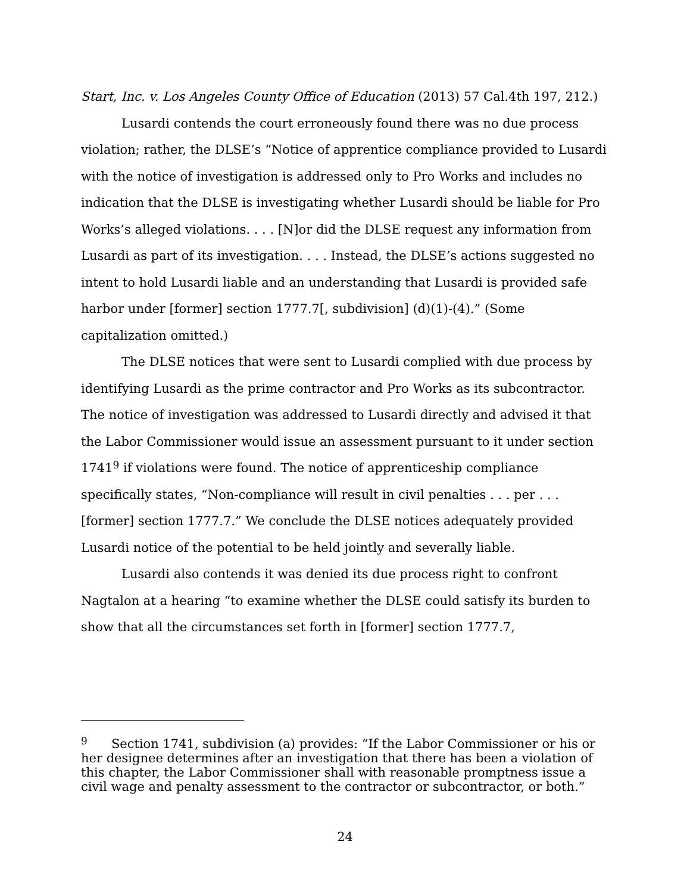Start, Inc. v. Los Angeles County Office of Education (2013) 57 Cal.4th 197, 212.)
Lusardi contends the court erroneously found there was no due process violation; rather, the DLSE’s “Notice of apprentice compliance provided to Lusardi with the notice of investigation is addressed only to Pro Works and includes no indication that the DLSE is investigating whether Lusardi should be liable for Pro Works’s alleged violations. . . . [N]or did the DLSE request any information from Lusardi as part of its investigation. . . . Instead, the DLSE’s actions suggested no intent to hold Lusardi liable and an understanding that Lusardi is provided safe harbor under [former] section 1777.7[, subdivision] (d)(1)-(4).” (Some capitalization omitted.)
The DLSE notices that were sent to Lusardi complied with due process by identifying Lusardi as the prime contractor and Pro Works as its subcontractor. The notice of investigation was addressed to Lusardi directly and advised it that the Labor Commissioner would issue an assessment pursuant to it under section 1741<sup>9</sup> if violations were found. The notice of apprenticeship compliance specifically states, “Non-compliance will result in civil penalties . . . per . . . [former] section 1777.7.” We conclude the DLSE notices adequately provided Lusardi notice of the potential to be held jointly and severally liable.
Lusardi also contends it was denied its due process right to confront Nagtalon at a hearing “to examine whether the DLSE could satisfy its burden to show that all the circumstances set forth in [former] section 1777.7,
<sup>9</sup> Section 1741, subdivision (a) provides: “If the Labor Commissioner or his or her designee determines after an investigation that there has been a violation of this chapter, the Labor Commissioner shall with reasonable promptness issue a civil wage and penalty assessment to the contractor or subcontractor, or both.”
24